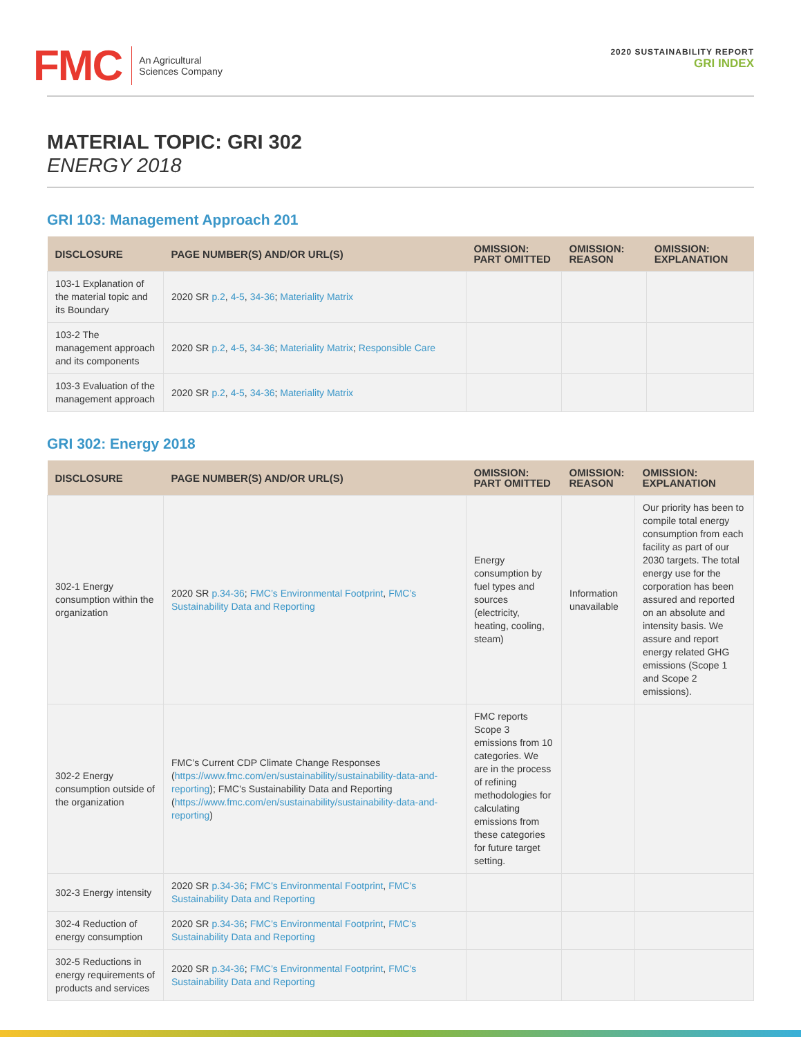FMC
An Agricultural
Sciences Company
2020 SUSTAINABILITY REPORT
GRI INDEX
MATERIAL TOPIC: GRI 302
ENERGY 2018
GRI 103: Management Approach 201
| DISCLOSURE | PAGE NUMBER(S) AND/OR URL(S) | OMISSION: PART OMITTED | OMISSION: REASON | OMISSION: EXPLANATION |
| --- | --- | --- | --- | --- |
| 103-1 Explanation of the material topic and its Boundary | 2020 SR p.2 , 4-5 , 34-36 ; Materiality Matrix | | | |
| 103-2 The management approach and its components | 2020 SR p.2 , 4-5 , 34-36 ; Materiality Matrix ; Responsible Care | | | |
| 103-3 Evaluation of the management approach | 2020 SR p.2 , 4-5 , 34-36 ; Materiality Matrix | | | |
GRI 302: Energy 2018
| DISCLOSURE | PAGE NUMBER(S) AND/OR URL(S) | OMISSION: PART OMITTED | OMISSION: REASON | OMISSION: EXPLANATION |
| --- | --- | --- | --- | --- |
| 302-1 Energy consumption within the organization | 2020 SR p.34-36 ; FMC’s Environmental Footprint , FMC’s Sustainability Data and Reporting | Energy consumption by fuel types and sources (electricity, heating, cooling, steam) | Information unavailable | Our priority has been to compile total energy consumption from each facility as part of our 2030 targets. The total energy use for the corporation has been assured and reported on an absolute and intensity basis. We assure and report energy related GHG emissions (Scope 1 and Scope 2 emissions). |
| 302-2 Energy consumption outside of the organization | FMC’s Current CDP Climate Change Responses ( https://www.fmc.com/en/sustainability/sustainability-data-and-reporting ); FMC’s Sustainability Data and Reporting ( https://www.fmc.com/en/sustainability/sustainability-data-and-reporting ) | FMC reports Scope 3 emissions from 10 categories. We are in the process of refining methodologies for calculating emissions from these categories for future target setting. | | |
| 302-3 Energy intensity | 2020 SR p.34-36 ; FMC’s Environmental Footprint , FMC’s Sustainability Data and Reporting | | | |
| 302-4 Reduction of energy consumption | 2020 SR p.34-36 ; FMC’s Environmental Footprint , FMC’s Sustainability Data and Reporting | | | |
| 302-5 Reductions in energy requirements of products and services | 2020 SR p.34-36 ; FMC’s Environmental Footprint , FMC’s Sustainability Data and Reporting | | | |